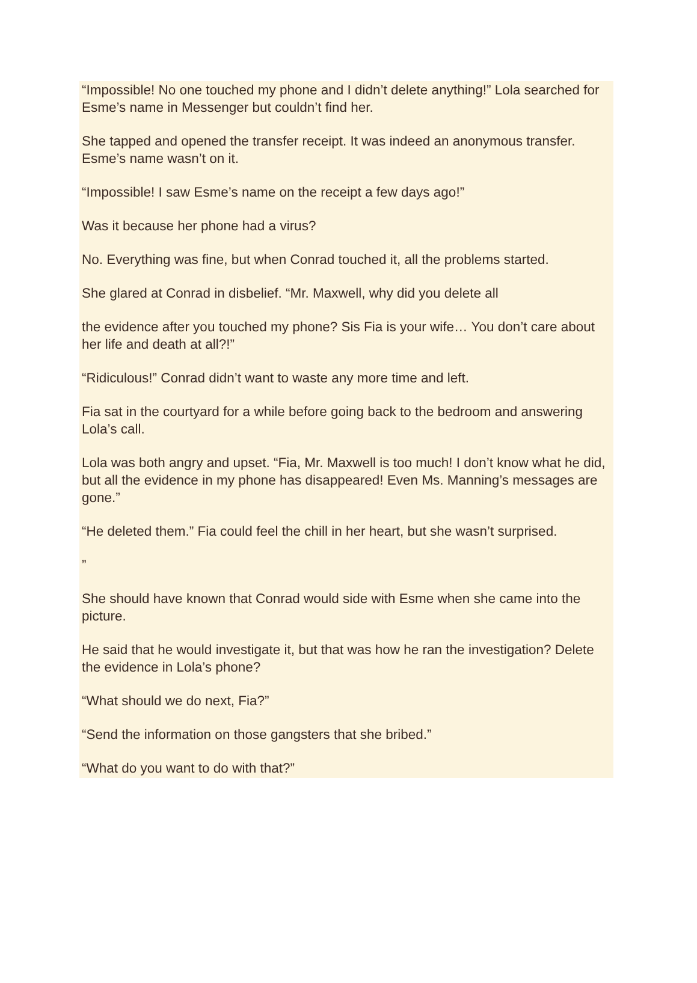“Impossible! No one touched my phone and I didn’t delete anything!” Lola searched for Esme’s name in Messenger but couldn’t find her.
She tapped and opened the transfer receipt. It was indeed an anonymous transfer. Esme’s name wasn’t on it.
“Impossible! I saw Esme’s name on the receipt a few days ago!”
Was it because her phone had a virus?
No. Everything was fine, but when Conrad touched it, all the problems started.
She glared at Conrad in disbelief. “Mr. Maxwell, why did you delete all
the evidence after you touched my phone? Sis Fia is your wife… You don’t care about her life and death at all?!”
“Ridiculous!” Conrad didn’t want to waste any more time and left.
Fia sat in the courtyard for a while before going back to the bedroom and answering Lola’s call.
Lola was both angry and upset. “Fia, Mr. Maxwell is too much! I don’t know what he did, but all the evidence in my phone has disappeared! Even Ms. Manning’s messages are gone.”
“He deleted them.” Fia could feel the chill in her heart, but she wasn’t surprised.
”
She should have known that Conrad would side with Esme when she came into the picture.
He said that he would investigate it, but that was how he ran the investigation? Delete the evidence in Lola’s phone?
“What should we do next, Fia?”
“Send the information on those gangsters that she bribed.”
“What do you want to do with that?”